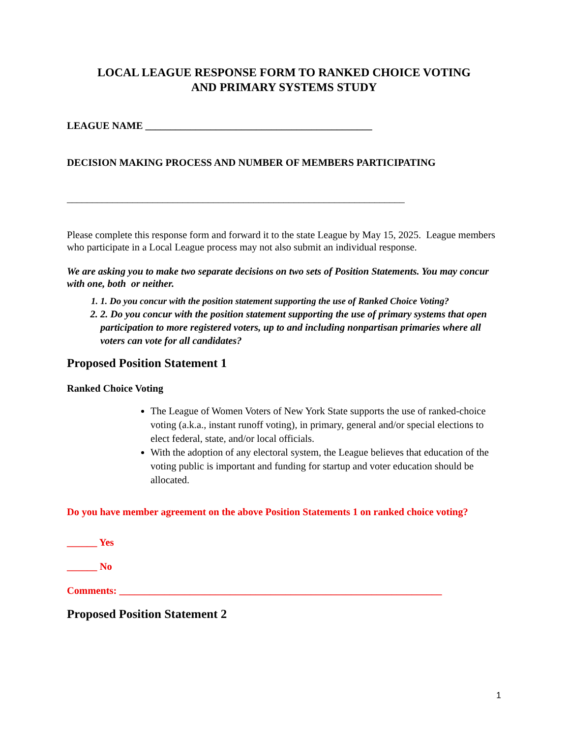LOCAL LEAGUE RESPONSE FORM TO RANKED CHOICE VOTING
AND PRIMARY SYSTEMS STUDY
LEAGUE NAME _____________________________________________
DECISION MAKING PROCESS AND NUMBER OF MEMBERS PARTICIPATING
___________________________________________________________________
Please complete this response form and forward it to the state League by May 15, 2025. League members who participate in a Local League process may not also submit an individual response.
We are asking you to make two separate decisions on two sets of Position Statements. You may concur with one, both or neither.
1. 1. Do you concur with the position statement supporting the use of Ranked Choice Voting?
2. 2. Do you concur with the position statement supporting the use of primary systems that open participation to more registered voters, up to and including nonpartisan primaries where all voters can vote for all candidates?
Proposed Position Statement 1
Ranked Choice Voting
The League of Women Voters of New York State supports the use of ranked-choice voting (a.k.a., instant runoff voting), in primary, general and/or special elections to elect federal, state, and/or local officials.
With the adoption of any electoral system, the League believes that education of the voting public is important and funding for startup and voter education should be allocated.
Do you have member agreement on the above Position Statements 1 on ranked choice voting?
______ Yes
______ No
Comments: ________________________________________________________________
Proposed Position Statement 2
1